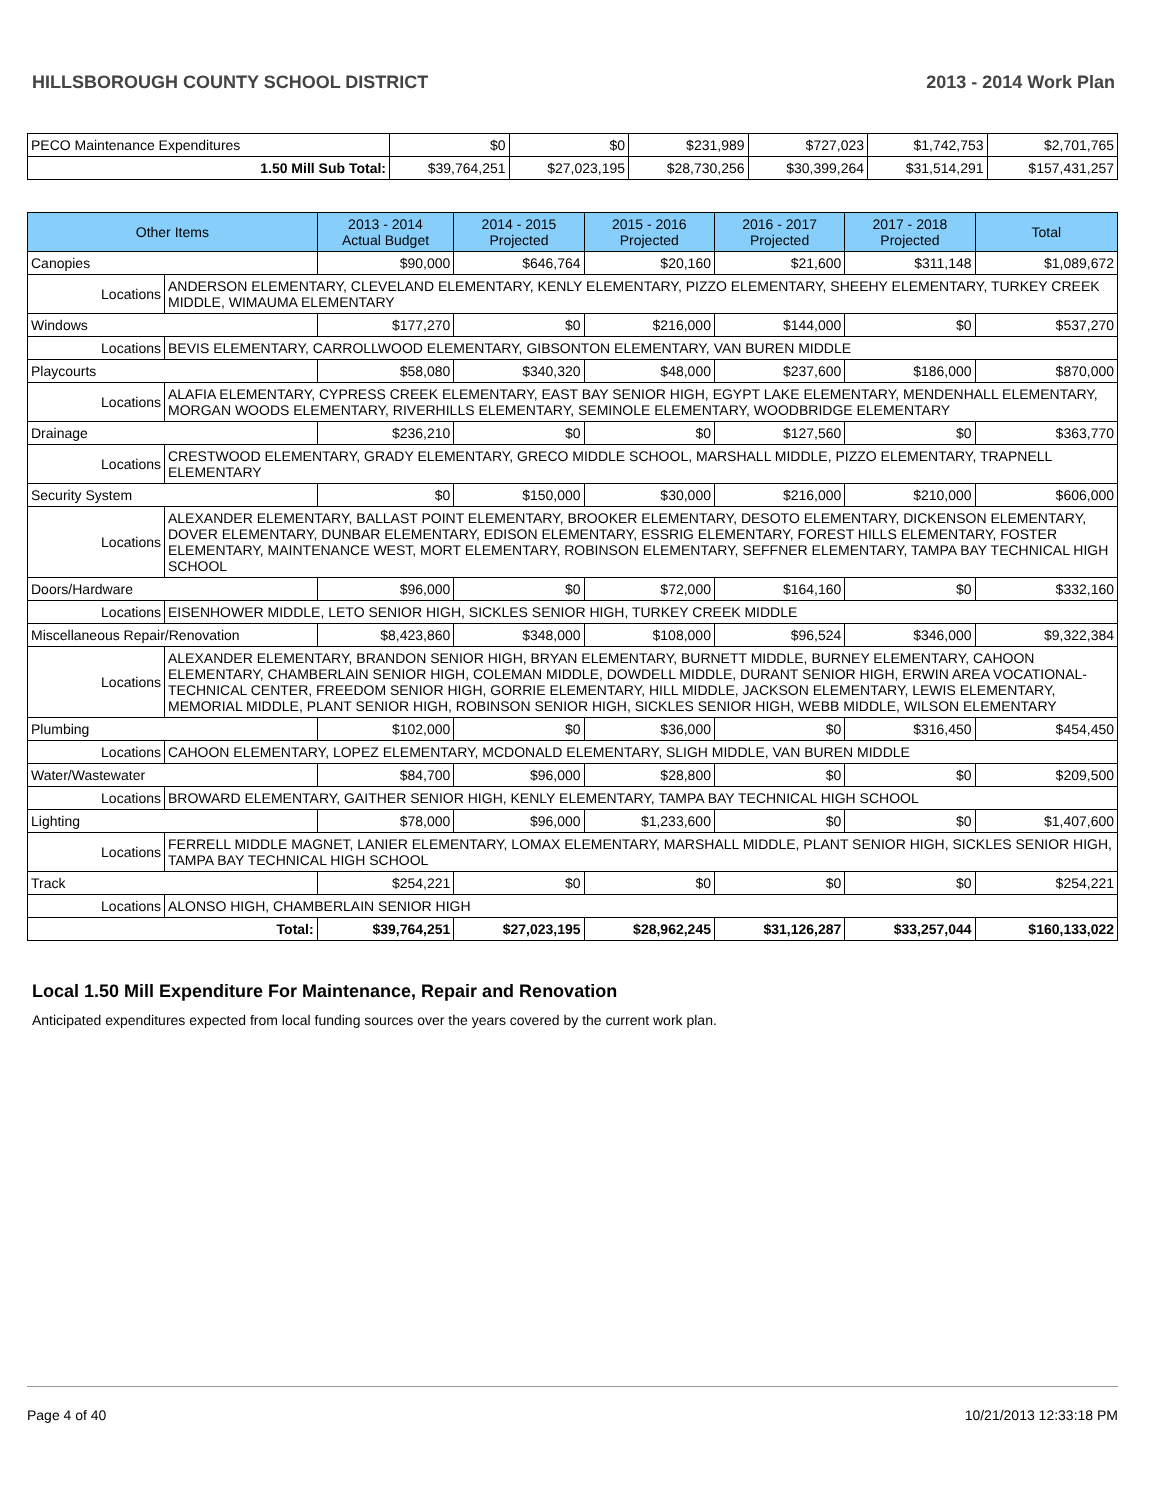HILLSBOROUGH COUNTY SCHOOL DISTRICT 2013 - 2014 Work Plan
| PECO Maintenance Expenditures | $0 | $0 | $231,989 | $727,023 | $1,742,753 | $2,701,765 |
| 1.50 Mill Sub Total: | $39,764,251 | $27,023,195 | $28,730,256 | $30,399,264 | $31,514,291 | $157,431,257 |
| Other Items | | 2013 - 2014 Actual Budget | 2014 - 2015 Projected | 2015 - 2016 Projected | 2016 - 2017 Projected | 2017 - 2018 Projected | Total |
| --- | --- | --- | --- | --- | --- | --- | --- |
| Canopies | | $90,000 | $646,764 | $20,160 | $21,600 | $311,148 | $1,089,672 |
| Locations | ANDERSON ELEMENTARY, CLEVELAND ELEMENTARY, KENLY ELEMENTARY, PIZZO ELEMENTARY, SHEEHY ELEMENTARY, TURKEY CREEK MIDDLE, WIMAUMA ELEMENTARY | | | | | | |
| Windows | | $177,270 | $0 | $216,000 | $144,000 | $0 | $537,270 |
| Locations | BEVIS ELEMENTARY, CARROLLWOOD ELEMENTARY, GIBSONTON ELEMENTARY, VAN BUREN MIDDLE | | | | | | |
| Playcourts | | $58,080 | $340,320 | $48,000 | $237,600 | $186,000 | $870,000 |
| Locations | ALAFIA ELEMENTARY, CYPRESS CREEK ELEMENTARY, EAST BAY SENIOR HIGH, EGYPT LAKE ELEMENTARY, MENDENHALL ELEMENTARY, MORGAN WOODS ELEMENTARY, RIVERHILLS ELEMENTARY, SEMINOLE ELEMENTARY, WOODBRIDGE ELEMENTARY | | | | | | |
| Drainage | | $236,210 | $0 | $0 | $127,560 | $0 | $363,770 |
| Locations | CRESTWOOD ELEMENTARY, GRADY ELEMENTARY, GRECO MIDDLE SCHOOL, MARSHALL MIDDLE, PIZZO ELEMENTARY, TRAPNELL ELEMENTARY | | | | | | |
| Security System | | $0 | $150,000 | $30,000 | $216,000 | $210,000 | $606,000 |
| Locations | ALEXANDER ELEMENTARY, BALLAST POINT ELEMENTARY, BROOKER ELEMENTARY, DESOTO ELEMENTARY, DICKENSON ELEMENTARY, DOVER ELEMENTARY, DUNBAR ELEMENTARY, EDISON ELEMENTARY, ESSRIG ELEMENTARY, FOREST HILLS ELEMENTARY, FOSTER ELEMENTARY, MAINTENANCE WEST, MORT ELEMENTARY, ROBINSON ELEMENTARY, SEFFNER ELEMENTARY, TAMPA BAY TECHNICAL HIGH SCHOOL | | | | | | |
| Doors/Hardware | | $96,000 | $0 | $72,000 | $164,160 | $0 | $332,160 |
| Locations | EISENHOWER MIDDLE, LETO SENIOR HIGH, SICKLES SENIOR HIGH, TURKEY CREEK MIDDLE | | | | | | |
| Miscellaneous Repair/Renovation | | $8,423,860 | $348,000 | $108,000 | $96,524 | $346,000 | $9,322,384 |
| Locations | ALEXANDER ELEMENTARY, BRANDON SENIOR HIGH, BRYAN ELEMENTARY, BURNETT MIDDLE, BURNEY ELEMENTARY, CAHOON ELEMENTARY, CHAMBERLAIN SENIOR HIGH, COLEMAN MIDDLE, DOWDELL MIDDLE, DURANT SENIOR HIGH, ERWIN AREA VOCATIONAL-TECHNICAL CENTER, FREEDOM SENIOR HIGH, GORRIE ELEMENTARY, HILL MIDDLE, JACKSON ELEMENTARY, LEWIS ELEMENTARY, MEMORIAL MIDDLE, PLANT SENIOR HIGH, ROBINSON SENIOR HIGH, SICKLES SENIOR HIGH, WEBB MIDDLE, WILSON ELEMENTARY | | | | | | |
| Plumbing | | $102,000 | $0 | $36,000 | $0 | $316,450 | $454,450 |
| Locations | CAHOON ELEMENTARY, LOPEZ ELEMENTARY, MCDONALD ELEMENTARY, SLIGH MIDDLE, VAN BUREN MIDDLE | | | | | | |
| Water/Wastewater | | $84,700 | $96,000 | $28,800 | $0 | $0 | $209,500 |
| Locations | BROWARD ELEMENTARY, GAITHER SENIOR HIGH, KENLY ELEMENTARY, TAMPA BAY TECHNICAL HIGH SCHOOL | | | | | | |
| Lighting | | $78,000 | $96,000 | $1,233,600 | $0 | $0 | $1,407,600 |
| Locations | FERRELL MIDDLE MAGNET, LANIER ELEMENTARY, LOMAX ELEMENTARY, MARSHALL MIDDLE, PLANT SENIOR HIGH, SICKLES SENIOR HIGH, TAMPA BAY TECHNICAL HIGH SCHOOL | | | | | | |
| Track | | $254,221 | $0 | $0 | $0 | $0 | $254,221 |
| Locations | ALONSO HIGH, CHAMBERLAIN SENIOR HIGH | | | | | | |
| Total: | | $39,764,251 | $27,023,195 | $28,962,245 | $31,126,287 | $33,257,044 | $160,133,022 |
Local 1.50 Mill Expenditure For Maintenance, Repair and Renovation
Anticipated expenditures expected from local funding sources over the years covered by the current work plan.
Page 4 of 40 10/21/2013 12:33:18 PM